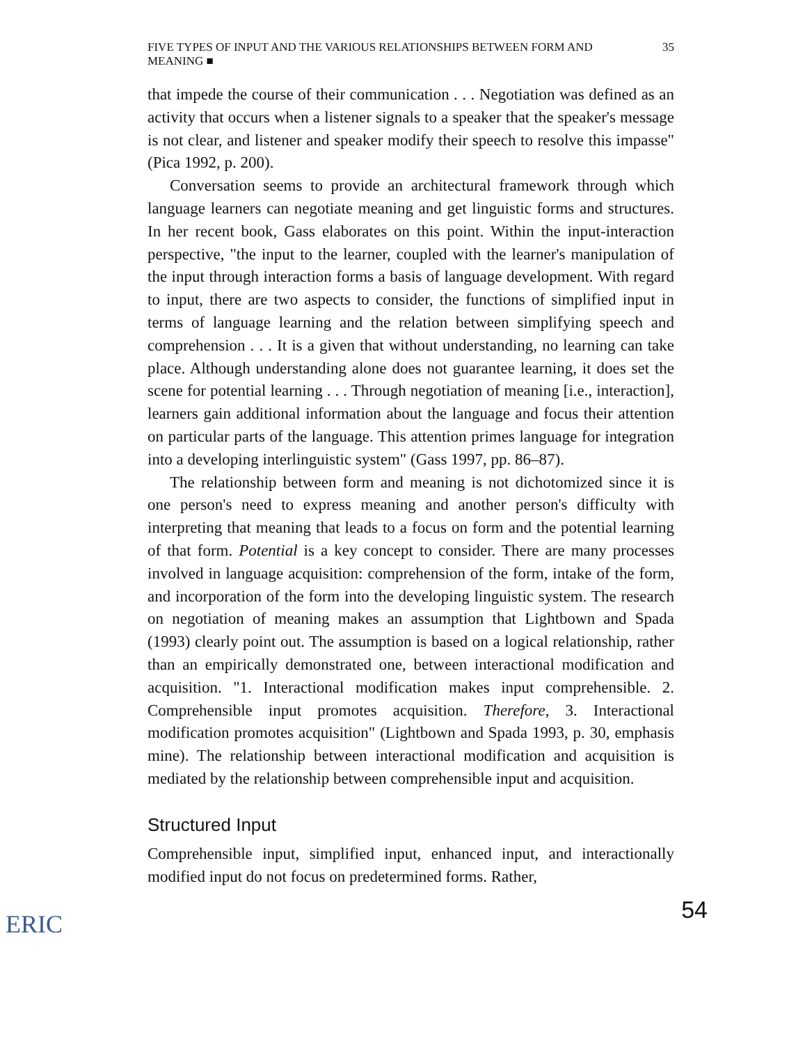FIVE TYPES OF INPUT AND THE VARIOUS RELATIONSHIPS BETWEEN FORM AND MEANING ■ 35
that impede the course of their communication . . . Negotiation was defined as an activity that occurs when a listener signals to a speaker that the speaker's message is not clear, and listener and speaker modify their speech to resolve this impasse" (Pica 1992, p. 200).
Conversation seems to provide an architectural framework through which language learners can negotiate meaning and get linguistic forms and structures. In her recent book, Gass elaborates on this point. Within the input-interaction perspective, "the input to the learner, coupled with the learner's manipulation of the input through interaction forms a basis of language development. With regard to input, there are two aspects to consider, the functions of simplified input in terms of language learning and the relation between simplifying speech and comprehension . . . It is a given that without understanding, no learning can take place. Although understanding alone does not guarantee learning, it does set the scene for potential learning . . . Through negotiation of meaning [i.e., interaction], learners gain additional information about the language and focus their attention on particular parts of the language. This attention primes language for integration into a developing interlinguistic system" (Gass 1997, pp. 86–87).
The relationship between form and meaning is not dichotomized since it is one person's need to express meaning and another person's difficulty with interpreting that meaning that leads to a focus on form and the potential learning of that form. Potential is a key concept to consider. There are many processes involved in language acquisition: comprehension of the form, intake of the form, and incorporation of the form into the developing linguistic system. The research on negotiation of meaning makes an assumption that Lightbown and Spada (1993) clearly point out. The assumption is based on a logical relationship, rather than an empirically demonstrated one, between interactional modification and acquisition. "1. Interactional modification makes input comprehensible. 2. Comprehensible input promotes acquisition. Therefore, 3. Interactional modification promotes acquisition" (Lightbown and Spada 1993, p. 30, emphasis mine). The relationship between interactional modification and acquisition is mediated by the relationship between comprehensible input and acquisition.
Structured Input
Comprehensible input, simplified input, enhanced input, and interactionally modified input do not focus on predetermined forms. Rather,
54
ERIC